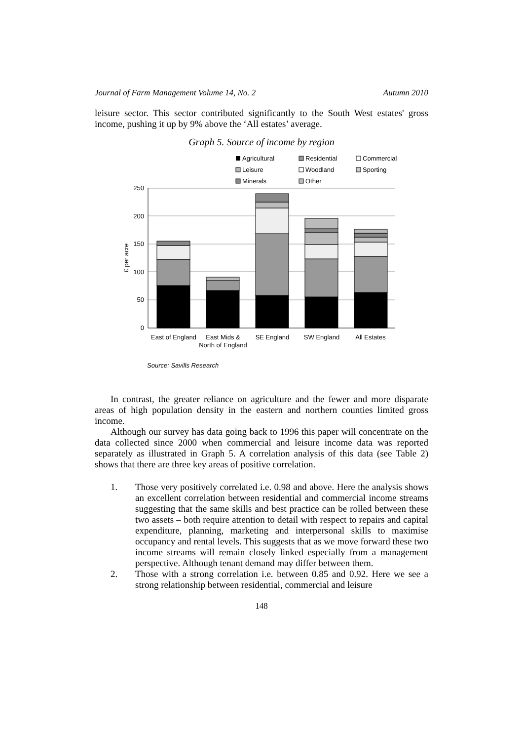Journal of Farm Management Volume 14, No. 2 Autumn 2010
leisure sector. This sector contributed significantly to the South West estates' gross income, pushing it up by 9% above the ‘All estates’ average.
Graph 5. Source of income by region
Agricultural
Residential
Commercial
Leisure
Woodland
Sporting
Minerals
Other
250
200
150
100
50
0
£ per acre
East of England
East Mids &
North of England
SE England
SW England
All Estates
Source: Savills Research
In contrast, the greater reliance on agriculture and the fewer and more disparate areas of high population density in the eastern and northern counties limited gross income.
Although our survey has data going back to 1996 this paper will concentrate on the data collected since 2000 when commercial and leisure income data was reported separately as illustrated in Graph 5. A correlation analysis of this data (see Table 2) shows that there are three key areas of positive correlation.
1. Those very positively correlated i.e. 0.98 and above. Here the analysis shows an excellent correlation between residential and commercial income streams suggesting that the same skills and best practice can be rolled between these two assets – both require attention to detail with respect to repairs and capital expenditure, planning, marketing and interpersonal skills to maximise occupancy and rental levels. This suggests that as we move forward these two income streams will remain closely linked especially from a management perspective. Although tenant demand may differ between them.
2. Those with a strong correlation i.e. between 0.85 and 0.92. Here we see a strong relationship between residential, commercial and leisure
148